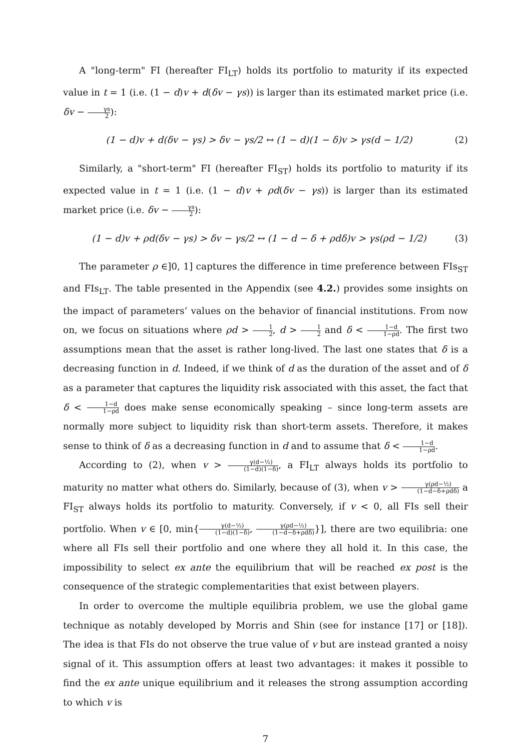A "long-term" FI (hereafter FI<sub>LT</sub>) holds its portfolio to maturity if its expected value in t = 1 (i.e. (1 − d)v + d(δv − γs)) is larger than its estimated market price (i.e. δv − γs 2):
(1 − d)v + d(δv − γs) > δv − γs/2 ↔ (1 − d)(1 − δ)v > γs(d − 1/2)
(2)
Similarly, a "short-term" FI (hereafter FI<sub>ST</sub>) holds its portfolio to maturity if its expected value in t = 1 (i.e. (1 − d)v + ρd(δv − γs)) is larger than its estimated market price (i.e. δv − γs 2):
(1 − d)v + ρd(δv − γs) > δv − γs/2 ↔ (1 − d − δ + ρdδ)v > γs(ρd − 1/2)
(3)
The parameter ρ ∈]0, 1] captures the difference in time preference between FIs<sub>ST</sub> and FIs<sub>LT</sub>. The table presented in the Appendix (see 4.2.) provides some insights on the impact of parameters’ values on the behavior of financial institutions. From now on, we focus on situations where ρd > 1 2, d > 1 2 and δ < 1−d 1−ρd. The first two assumptions mean that the asset is rather long-lived. The last one states that δ is a decreasing function in d. Indeed, if we think of d as the duration of the asset and of δ as a parameter that captures the liquidity risk associated with this asset, the fact that δ < 1−d 1−ρd does make sense economically speaking – since long-term assets are normally more subject to liquidity risk than short-term assets. Therefore, it makes sense to think of δ as a decreasing function in d and to assume that δ < 1−d 1−ρd.
According to (2), when v > γ(d−½) (1−d)(1−δ), a FI<sub>LT</sub> always holds its portfolio to maturity no matter what others do. Similarly, because of (3), when v > γ(ρd−½) (1−d−δ+ρdδ) a FI<sub>ST</sub> always holds its portfolio to maturity. Conversely, if v < 0, all FIs sell their portfolio. When v ∈ [0, min{γ(d−½) (1−d)(1−δ), γ(ρd−½) (1−d−δ+ρdδ)}], there are two equilibria: one where all FIs sell their portfolio and one where they all hold it. In this case, the impossibility to select ex ante the equilibrium that will be reached ex post is the consequence of the strategic complementarities that exist between players.
In order to overcome the multiple equilibria problem, we use the global game technique as notably developed by Morris and Shin (see for instance [17] or [18]). The idea is that FIs do not observe the true value of v but are instead granted a noisy signal of it. This assumption offers at least two advantages: it makes it possible to find the ex ante unique equilibrium and it releases the strong assumption according to which v is
7